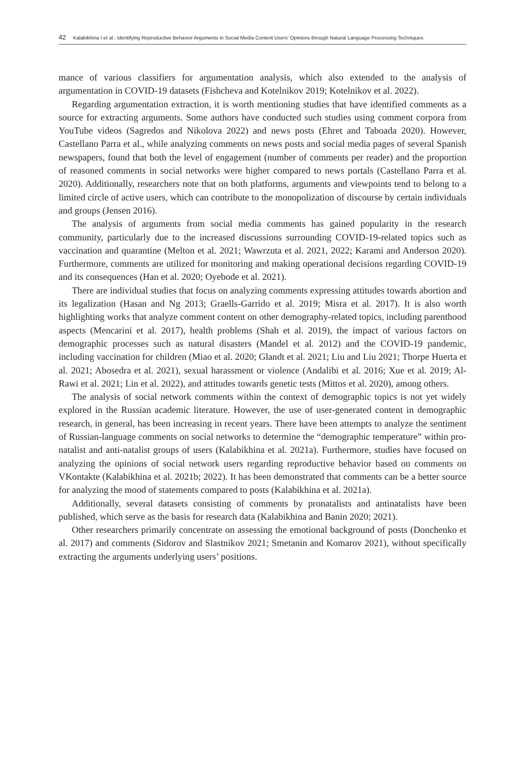42 Kalabikhina I et al.: Identifying Reproductive Behavior Arguments in Social Media Content Users’ Opinions through Natural Language Processing Techniques
mance of various classifiers for argumentation analysis, which also extended to the analysis of argumentation in COVID-19 datasets (Fishcheva and Kotelnikov 2019; Kotelnikov et al. 2022).
Regarding argumentation extraction, it is worth mentioning studies that have identified comments as a source for extracting arguments. Some authors have conducted such studies using comment corpora from YouTube videos (Sagredos and Nikolova 2022) and news posts (Ehret and Taboada 2020). However, Castellano Parra et al., while analyzing comments on news posts and social media pages of several Spanish newspapers, found that both the level of engagement (number of comments per reader) and the proportion of reasoned comments in social networks were higher compared to news portals (Castellano Parra et al. 2020). Additionally, researchers note that on both platforms, arguments and viewpoints tend to belong to a limited circle of active users, which can contribute to the monopolization of discourse by certain individuals and groups (Jensen 2016).
The analysis of arguments from social media comments has gained popularity in the research community, particularly due to the increased discussions surrounding COVID-19-related topics such as vaccination and quarantine (Melton et al. 2021; Wawrzuta et al. 2021, 2022; Karami and Anderson 2020). Furthermore, comments are utilized for monitoring and making operational decisions regarding COVID-19 and its consequences (Han et al. 2020; Oyebode et al. 2021).
There are individual studies that focus on analyzing comments expressing attitudes towards abortion and its legalization (Hasan and Ng 2013; Graells-Garrido et al. 2019; Misra et al. 2017). It is also worth highlighting works that analyze comment content on other demography-related topics, including parenthood aspects (Mencarini et al. 2017), health problems (Shah et al. 2019), the impact of various factors on demographic processes such as natural disasters (Mandel et al. 2012) and the COVID-19 pandemic, including vaccination for children (Miao et al. 2020; Glandt et al. 2021; Liu and Liu 2021; Thorpe Huerta et al. 2021; Abosedra et al. 2021), sexual harassment or violence (Andalibi et al. 2016; Xue et al. 2019; Al-Rawi et al. 2021; Lin et al. 2022), and attitudes towards genetic tests (Mittos et al. 2020), among others.
The analysis of social network comments within the context of demographic topics is not yet widely explored in the Russian academic literature. However, the use of user-generated content in demographic research, in general, has been increasing in recent years. There have been attempts to analyze the sentiment of Russian-language comments on social networks to determine the “demographic temperature” within pro-natalist and anti-natalist groups of users (Kalabikhina et al. 2021a). Furthermore, studies have focused on analyzing the opinions of social network users regarding reproductive behavior based on comments on VKontakte (Kalabikhina et al. 2021b; 2022). It has been demonstrated that comments can be a better source for analyzing the mood of statements compared to posts (Kalabikhina et al. 2021a).
Additionally, several datasets consisting of comments by pronatalists and antinatalists have been published, which serve as the basis for research data (Kalabikhina and Banin 2020; 2021).
Other researchers primarily concentrate on assessing the emotional background of posts (Donchenko et al. 2017) and comments (Sidorov and Slastnikov 2021; Smetanin and Komarov 2021), without specifically extracting the arguments underlying users’ positions.